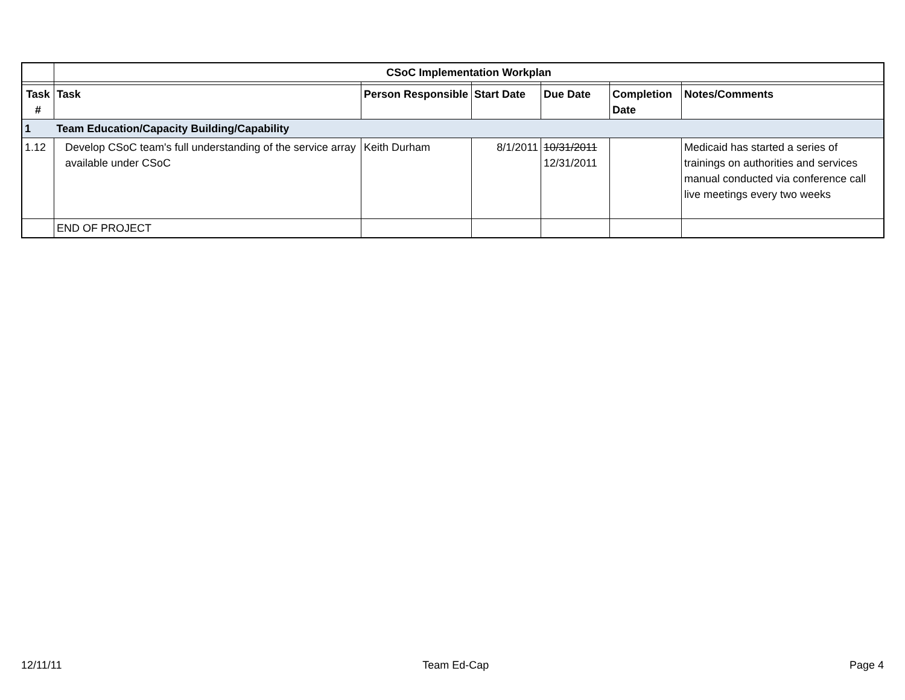| | CSoC Implementation Workplan | | | | | |
| Task # | Task | Person Responsible | Start Date | Due Date | Completion Date | Notes/Comments |
| 1 | Team Education/Capacity Building/Capability | | | | | |
| 1.12 | Develop CSoC team's full understanding of the service array available under CSoC | Keith Durham | 8/1/2011 | 10/31/2011 12/31/2011 | | Medicaid has started a series of trainings on authorities and services manual conducted via conference call live meetings every two weeks |
| | END OF PROJECT | | | | | |
12/11/11 Team Ed-Cap Page 4